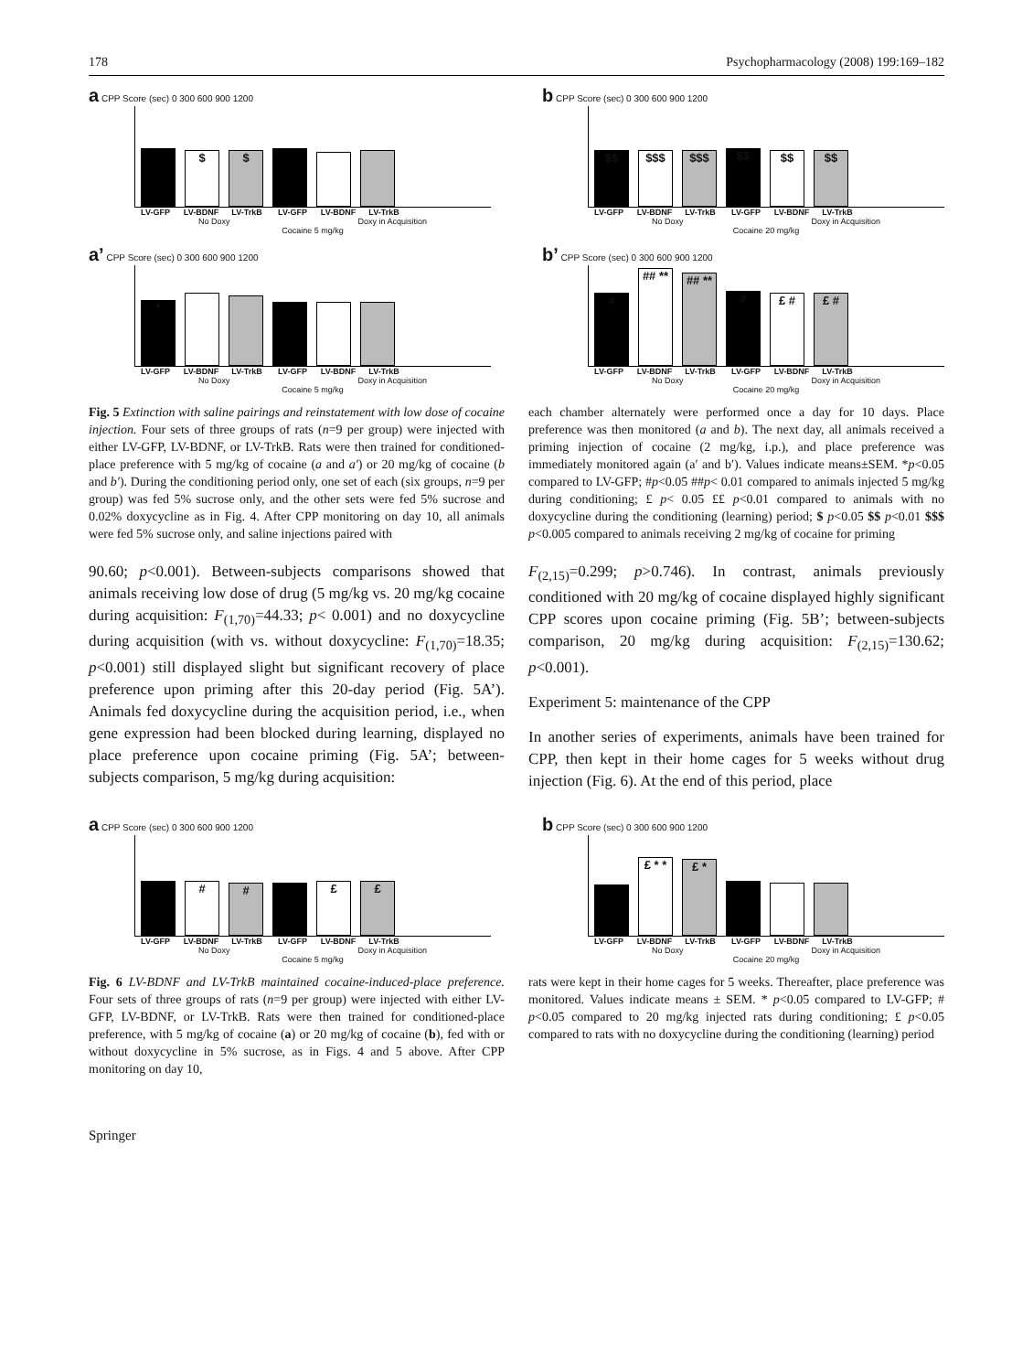178 Psychopharmacology (2008) 199:169–182
a CPP Score (sec) 0 300 600 900 1200
$
$
LV-GFP LV-BDNF LV-TrkB LV-GFP LV-BDNF LV-TrkB
No Doxy Doxy in Acquisition
Cocaine 5 mg/kg
b CPP Score (sec) 0 300 600 900 1200
$$
$$$
$$$
$$
$$
$$
LV-GFP LV-BDNF LV-TrkB LV-GFP LV-BDNF LV-TrkB
No Doxy Doxy in Acquisition
Cocaine 20 mg/kg
a’ CPP Score (sec) 0 300 600 900 1200
*
LV-GFP LV-BDNF LV-TrkB LV-GFP LV-BDNF LV-TrkB
No Doxy Doxy in Acquisition
Cocaine 5 mg/kg
b’ CPP Score (sec) 0 300 600 900 1200
#
## **
## **
#
£ #
£ #
LV-GFP LV-BDNF LV-TrkB LV-GFP LV-BDNF LV-TrkB
No Doxy Doxy in Acquisition
Cocaine 20 mg/kg
Fig. 5 Extinction with saline pairings and reinstatement with low dose of cocaine injection. Four sets of three groups of rats (n=9 per group) were injected with either LV-GFP, LV-BDNF, or LV-TrkB. Rats were then trained for conditioned-place preference with 5 mg/kg of cocaine (a and a′) or 20 mg/kg of cocaine (b and b′). During the conditioning period only, one set of each (six groups, n=9 per group) was fed 5% sucrose only, and the other sets were fed 5% sucrose and 0.02% doxycycline as in Fig. 4. After CPP monitoring on day 10, all animals were fed 5% sucrose only, and saline injections paired with
each chamber alternately were performed once a day for 10 days. Place preference was then monitored (a and b). The next day, all animals received a priming injection of cocaine (2 mg/kg, i.p.), and place preference was immediately monitored again (a′ and b′). Values indicate means±SEM. *p<0.05 compared to LV-GFP; #p<0.05 ##p< 0.01 compared to animals injected 5 mg/kg during conditioning; £ p< 0.05 ££ p<0.01 compared to animals with no doxycycline during the conditioning (learning) period; $ p<0.05 $$ p<0.01 $$$ p<0.005 compared to animals receiving 2 mg/kg of cocaine for priming
90.60; p<0.001). Between-subjects comparisons showed that animals receiving low dose of drug (5 mg/kg vs. 20 mg/kg cocaine during acquisition: F<sub>(1,70)</sub>=44.33; p< 0.001) and no doxycycline during acquisition (with vs. without doxycycline: F<sub>(1,70)</sub>=18.35; p<0.001) still displayed slight but significant recovery of place preference upon priming after this 20-day period (Fig. 5A’). Animals fed doxycycline during the acquisition period, i.e., when gene expression had been blocked during learning, displayed no place preference upon cocaine priming (Fig. 5A’; between-subjects comparison, 5 mg/kg during acquisition:
F<sub>(2,15)</sub>=0.299; p>0.746). In contrast, animals previously conditioned with 20 mg/kg of cocaine displayed highly significant CPP scores upon cocaine priming (Fig. 5B’; between-subjects comparison, 20 mg/kg during acquisition: F<sub>(2,15)</sub>=130.62; p<0.001).
Experiment 5: maintenance of the CPP
In another series of experiments, animals have been trained for CPP, then kept in their home cages for 5 weeks without drug injection (Fig. 6). At the end of this period, place
a CPP Score (sec) 0 300 600 900 1200
#
#
£
£
LV-GFP LV-BDNF LV-TrkB LV-GFP LV-BDNF LV-TrkB
No Doxy Doxy in Acquisition
Cocaine 5 mg/kg
b CPP Score (sec) 0 300 600 900 1200
£ * *
£ *
LV-GFP LV-BDNF LV-TrkB LV-GFP LV-BDNF LV-TrkB
No Doxy Doxy in Acquisition
Cocaine 20 mg/kg
Fig. 6 LV-BDNF and LV-TrkB maintained cocaine-induced-place preference. Four sets of three groups of rats (n=9 per group) were injected with either LV-GFP, LV-BDNF, or LV-TrkB. Rats were then trained for conditioned-place preference, with 5 mg/kg of cocaine (a) or 20 mg/kg of cocaine (b), fed with or without doxycycline in 5% sucrose, as in Figs. 4 and 5 above. After CPP monitoring on day 10,
rats were kept in their home cages for 5 weeks. Thereafter, place preference was monitored. Values indicate means ± SEM. * p<0.05 compared to LV-GFP; # p<0.05 compared to 20 mg/kg injected rats during conditioning; £ p<0.05 compared to rats with no doxycycline during the conditioning (learning) period
Springer